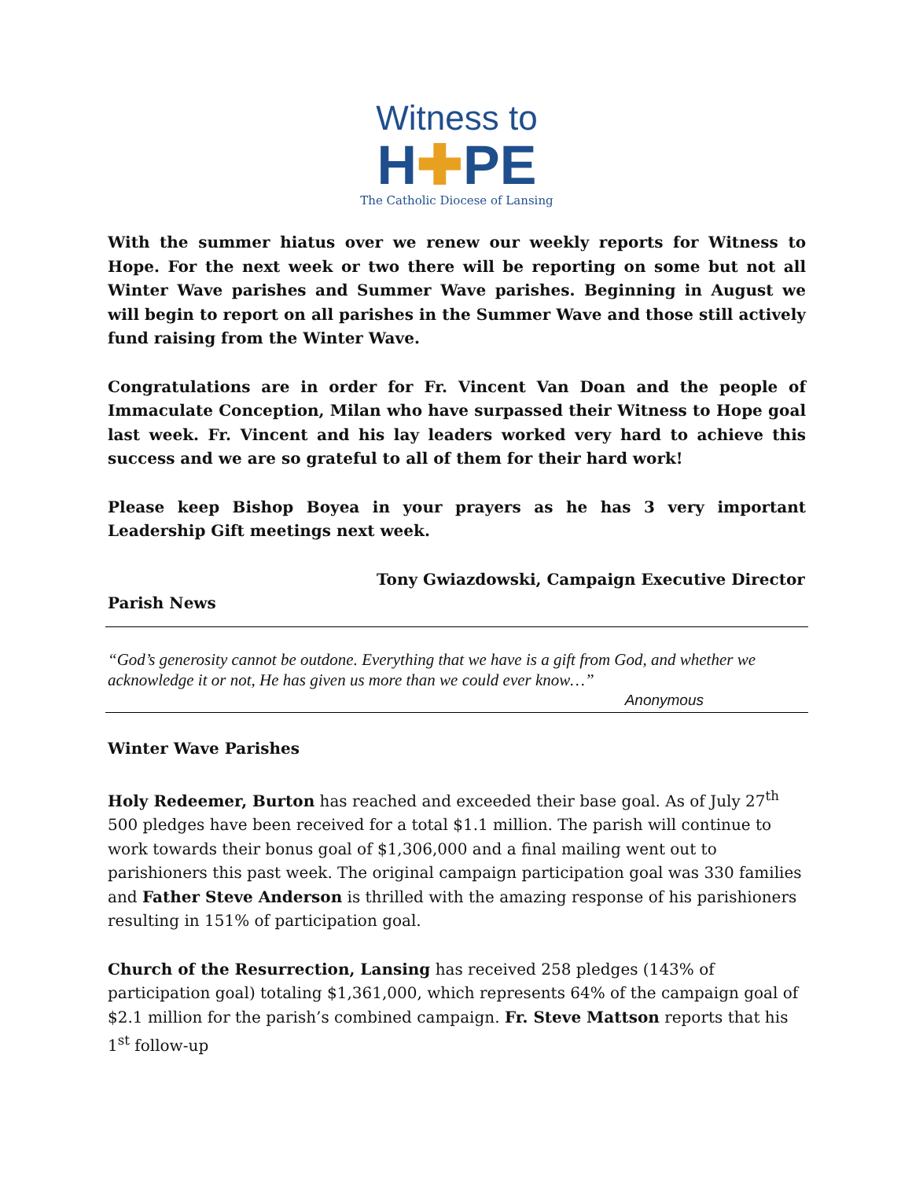Witness to
H✚PE
The Catholic Diocese of Lansing
With the summer hiatus over we renew our weekly reports for Witness to Hope. For the next week or two there will be reporting on some but not all Winter Wave parishes and Summer Wave parishes. Beginning in August we will begin to report on all parishes in the Summer Wave and those still actively fund raising from the Winter Wave.
Congratulations are in order for Fr. Vincent Van Doan and the people of Immaculate Conception, Milan who have surpassed their Witness to Hope goal last week. Fr. Vincent and his lay leaders worked very hard to achieve this success and we are so grateful to all of them for their hard work!
Please keep Bishop Boyea in your prayers as he has 3 very important Leadership Gift meetings next week.
Tony Gwiazdowski, Campaign Executive Director
Parish News
“God’s generosity cannot be outdone. Everything that we have is a gift from God, and whether we acknowledge it or not, He has given us more than we could ever know…”
Anonymous
Winter Wave Parishes
Holy Redeemer, Burton has reached and exceeded their base goal. As of July 27<sup>th</sup> 500 pledges have been received for a total $1.1 million. The parish will continue to work towards their bonus goal of $1,306,000 and a final mailing went out to parishioners this past week. The original campaign participation goal was 330 families and Father Steve Anderson is thrilled with the amazing response of his parishioners resulting in 151% of participation goal.
Church of the Resurrection, Lansing has received 258 pledges (143% of participation goal) totaling $1,361,000, which represents 64% of the campaign goal of $2.1 million for the parish’s combined campaign. Fr. Steve Mattson reports that his 1<sup>st</sup> follow-up